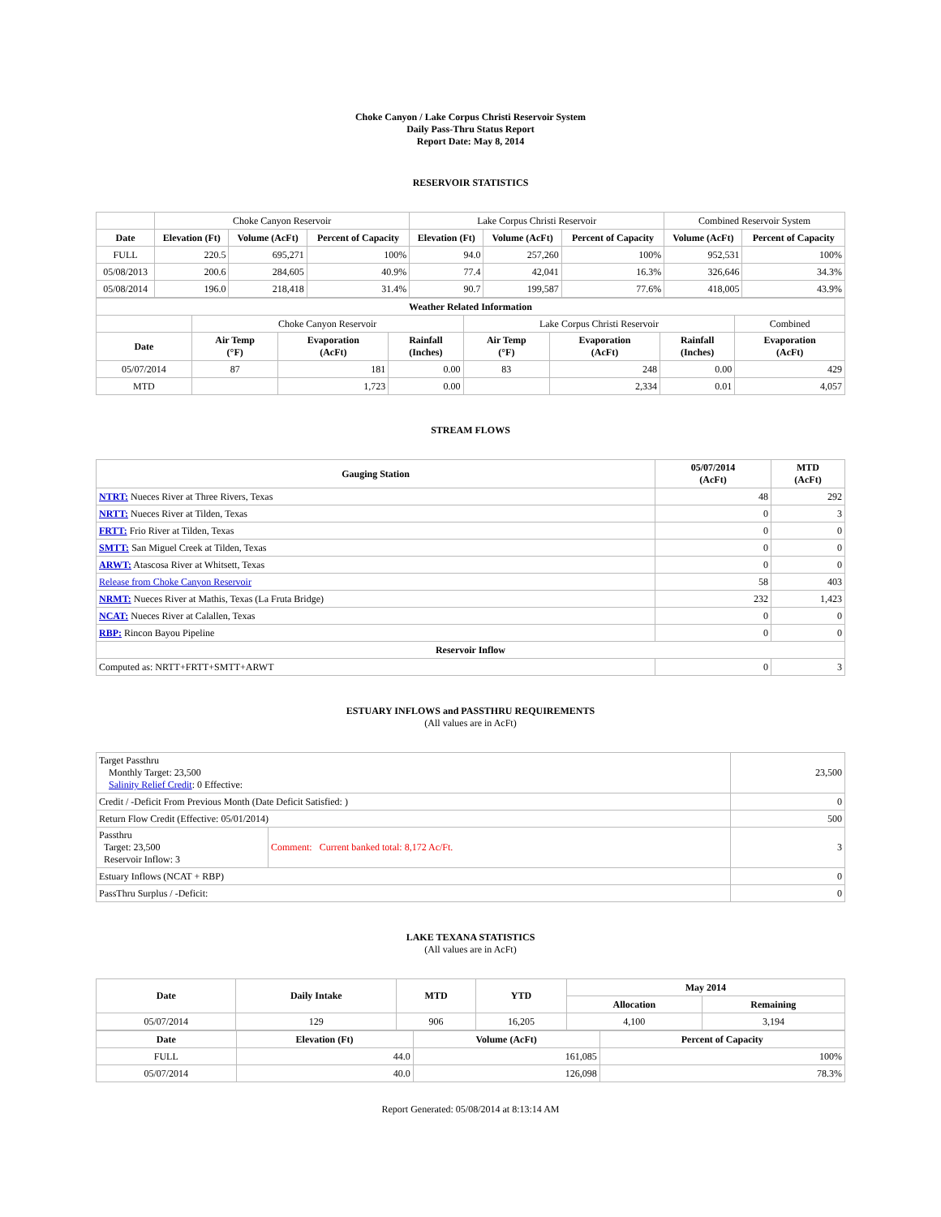Choke Canyon / Lake Corpus Christi Reservoir System
Daily Pass-Thru Status Report
Report Date: May 8, 2014
RESERVOIR STATISTICS
| | Choke Canyon Reservoir | | | Lake Corpus Christi Reservoir | | | Combined Reservoir System | |
| Date | Elevation (Ft) | Volume (AcFt) | Percent of Capacity | Elevation (Ft) | Volume (AcFt) | Percent of Capacity | Volume (AcFt) | Percent of Capacity |
| FULL | 220.5 | 695,271 | 100% | 94.0 | 257,260 | 100% | 952,531 | 100% |
| 05/08/2013 | 200.6 | 284,605 | 40.9% | 77.4 | 42,041 | 16.3% | 326,646 | 34.3% |
| 05/08/2014 | 196.0 | 218,418 | 31.4% | 90.7 | 199,587 | 77.6% | 418,005 | 43.9% |
| Weather Related Information | | | | | | | |
| --- | --- | --- | --- | --- | --- | --- | --- |
| | Choke Canyon Reservoir | | | Lake Corpus Christi Reservoir | | | Combined |
| Date | Air Temp (°F) | Evaporation (AcFt) | Rainfall (Inches) | Air Temp (°F) | Evaporation (AcFt) | Rainfall (Inches) | Evaporation (AcFt) |
| 05/07/2014 | 87 | 181 | 0.00 | 83 | 248 | 0.00 | 429 |
| MTD | | 1,723 | 0.00 | | 2,334 | 0.01 | 4,057 |
STREAM FLOWS
| Gauging Station | 05/07/2014 (AcFt) | MTD (AcFt) |
| --- | --- | --- |
| NTRT: Nueces River at Three Rivers, Texas | 48 | 292 |
| NRTT: Nueces River at Tilden, Texas | 0 | 3 |
| FRTT: Frio River at Tilden, Texas | 0 | 0 |
| SMTT: San Miguel Creek at Tilden, Texas | 0 | 0 |
| ARWT: Atascosa River at Whitsett, Texas | 0 | 0 |
| Release from Choke Canyon Reservoir | 58 | 403 |
| NRMT: Nueces River at Mathis, Texas (La Fruta Bridge) | 232 | 1,423 |
| NCAT: Nueces River at Calallen, Texas | 0 | 0 |
| RBP: Rincon Bayou Pipeline | 0 | 0 |
| Reservoir Inflow | | |
| Computed as: NRTT+FRTT+SMTT+ARWT | 0 | 3 |
ESTUARY INFLOWS and PASSTHRU REQUIREMENTS
(All values are in AcFt)
| Target Passthru Monthly Target: 23,500 Salinity Relief Credit : 0 Effective: | | 23,500 |
| Credit / -Deficit From Previous Month (Date Deficit Satisfied: ) | | 0 |
| Return Flow Credit (Effective: 05/01/2014) | | 500 |
| Passthru Target: 23,500 Reservoir Inflow: 3 | Comment: Current banked total: 8,172 Ac/Ft. | 3 |
| Estuary Inflows (NCAT + RBP) | | 0 |
| PassThru Surplus / -Deficit: | | 0 |
LAKE TEXANA STATISTICS
(All values are in AcFt)
| Date | Daily Intake | MTD | YTD | May 2014 | |
| --- | --- | --- | --- | --- | --- |
| | | | | Allocation | Remaining |
| 05/07/2014 | 129 | 906 | 16,205 | 4,100 | 3,194 |
| Date | Elevation (Ft) | Volume (AcFt) | Percent of Capacity |
| --- | --- | --- | --- |
| FULL | 44.0 | 161,085 | 100% |
| 05/07/2014 | 40.0 | 126,098 | 78.3% |
Report Generated: 05/08/2014 at 8:13:14 AM